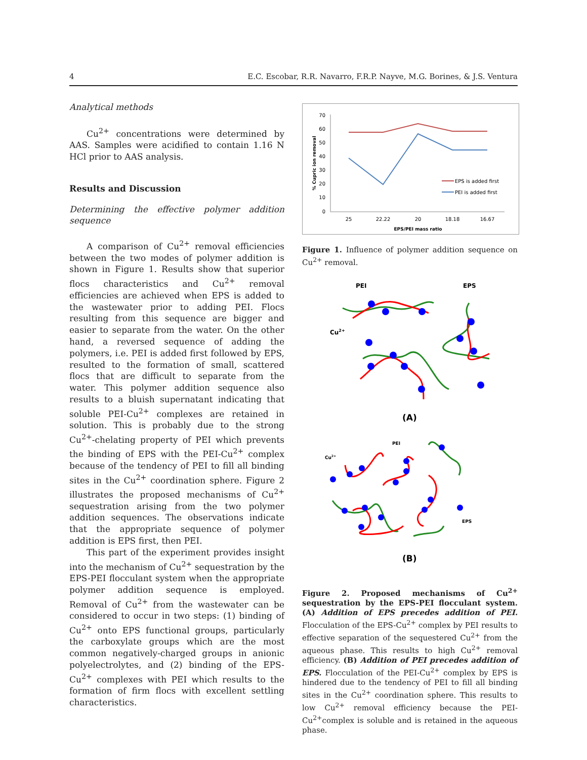4 E.C. Escobar, R.R. Navarro, F.R.P. Nayve, M.G. Borines, & J.S. Ventura
Analytical methods
Cu<sup>2+</sup> concentrations were determined by AAS. Samples were acidified to contain 1.16 N HCl prior to AAS analysis.
Results and Discussion
Determining the effective polymer addition sequence
A comparison of Cu<sup>2+</sup> removal efficiencies between the two modes of polymer addition is shown in Figure 1. Results show that superior flocs characteristics and Cu<sup>2+</sup> removal efficiencies are achieved when EPS is added to the wastewater prior to adding PEI. Flocs resulting from this sequence are bigger and easier to separate from the water. On the other hand, a reversed sequence of adding the polymers, i.e. PEI is added first followed by EPS, resulted to the formation of small, scattered flocs that are difficult to separate from the water. This polymer addition sequence also results to a bluish supernatant indicating that soluble PEI-Cu<sup>2+</sup> complexes are retained in solution. This is probably due to the strong Cu<sup>2+</sup>-chelating property of PEI which prevents the binding of EPS with the PEI-Cu<sup>2+</sup> complex because of the tendency of PEI to fill all binding sites in the Cu<sup>2+</sup> coordination sphere. Figure 2 illustrates the proposed mechanisms of Cu<sup>2+</sup> sequestration arising from the two polymer addition sequences. The observations indicate that the appropriate sequence of polymer addition is EPS first, then PEI.
This part of the experiment provides insight into the mechanism of Cu<sup>2+</sup> sequestration by the EPS-PEI flocculant system when the appropriate polymer addition sequence is employed. Removal of Cu<sup>2+</sup> from the wastewater can be considered to occur in two steps: (1) binding of Cu<sup>2+</sup> onto EPS functional groups, particularly the carboxylate groups which are the most common negatively-charged groups in anionic polyelectrolytes, and (2) binding of the EPS-Cu<sup>2+</sup> complexes with PEI which results to the formation of firm flocs with excellent settling characteristics.
70
60
50
40
30
20
10
0
25
22.22
20
18.18
16.67
EPS/PEI mass ratio
% Cupric ion removal
EPS is added first
PEI is added first
Figure 1. Influence of polymer addition sequence on Cu<sup>2+</sup> removal.
PEI
EPS
Cu2+
(A)
PEI
Cu2+
EPS
(B)
Figure 2. Proposed mechanisms of Cu<sup>2+</sup> sequestration by the EPS-PEI flocculant system. (A) Addition of EPS precedes addition of PEI. Flocculation of the EPS-Cu<sup>2+</sup> complex by PEI results to effective separation of the sequestered Cu<sup>2+</sup> from the aqueous phase. This results to high Cu<sup>2+</sup> removal efficiency. (B) Addition of PEI precedes addition of EPS. Flocculation of the PEI-Cu<sup>2+</sup> complex by EPS is hindered due to the tendency of PEI to fill all binding sites in the Cu<sup>2+</sup> coordination sphere. This results to low Cu<sup>2+</sup> removal efficiency because the PEI-Cu<sup>2+</sup>complex is soluble and is retained in the aqueous phase.